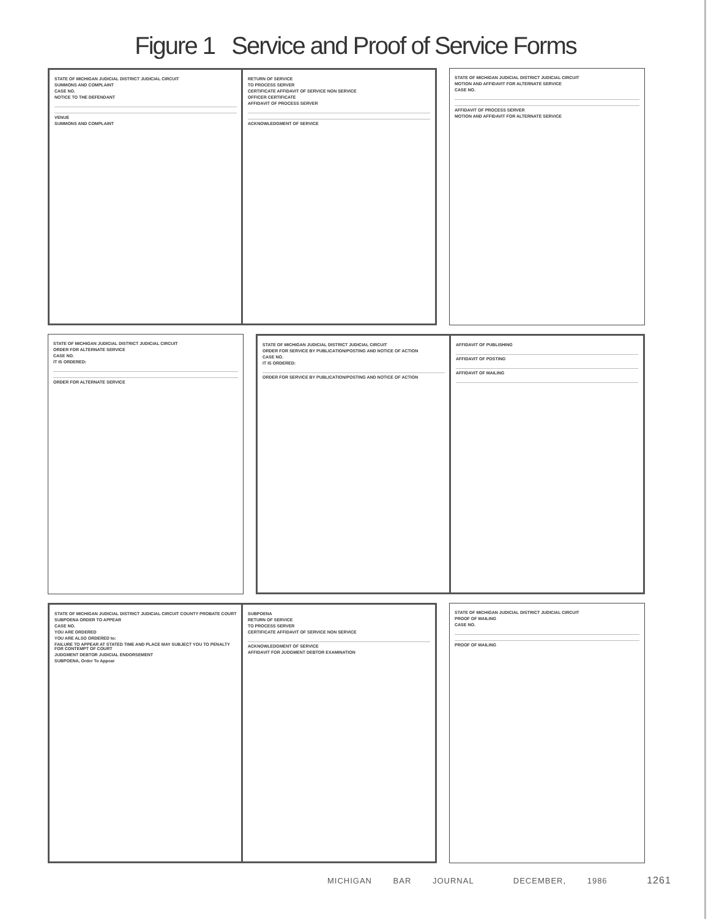Figure 1 Service and Proof of Service Forms
STATE OF MICHIGAN JUDICIAL DISTRICT JUDICIAL CIRCUIT
SUMMONS AND COMPLAINT
CASE NO.
NOTICE TO THE DEFENDANT
VENUE
SUMMONS AND COMPLAINT
RETURN OF SERVICE
TO PROCESS SERVER
CERTIFICATE AFFIDAVIT OF SERVICE NON SERVICE
OFFICER CERTIFICATE
AFFIDAVIT OF PROCESS SERVER
ACKNOWLEDGMENT OF SERVICE
STATE OF MICHIGAN JUDICIAL DISTRICT JUDICIAL CIRCUIT
MOTION AND AFFIDAVIT FOR ALTERNATE SERVICE
CASE NO.
AFFIDAVIT OF PROCESS SERVER
MOTION AND AFFIDAVIT FOR ALTERNATE SERVICE
STATE OF MICHIGAN JUDICIAL DISTRICT JUDICIAL CIRCUIT
ORDER FOR ALTERNATE SERVICE
CASE NO.
IT IS ORDERED:
ORDER FOR ALTERNATE SERVICE
STATE OF MICHIGAN JUDICIAL DISTRICT JUDICIAL CIRCUIT
ORDER FOR SERVICE BY PUBLICATION/POSTING AND NOTICE OF ACTION
CASE NO.
IT IS ORDERED:
ORDER FOR SERVICE BY PUBLICATION/POSTING AND NOTICE OF ACTION
AFFIDAVIT OF PUBLISHING
AFFIDAVIT OF POSTING
AFFIDAVIT OF MAILING
STATE OF MICHIGAN JUDICIAL DISTRICT JUDICIAL CIRCUIT COUNTY PROBATE COURT
SUBPOENA ORDER TO APPEAR
CASE NO.
YOU ARE ORDERED
YOU ARE ALSO ORDERED to:
FAILURE TO APPEAR AT STATED TIME AND PLACE MAY SUBJECT YOU TO PENALTY FOR CONTEMPT OF COURT
JUDGMENT DEBTOR JUDICIAL ENDORSEMENT
SUBPOENA, Order To Appear
SUBPOENA
RETURN OF SERVICE
TO PROCESS SERVER
CERTIFICATE AFFIDAVIT OF SERVICE NON SERVICE
ACKNOWLEDGMENT OF SERVICE
AFFIDAVIT FOR JUDGMENT DEBTOR EXAMINATION
STATE OF MICHIGAN JUDICIAL DISTRICT JUDICIAL CIRCUIT
PROOF OF MAILING
CASE NO.
PROOF OF MAILING
MICHIGAN BAR JOURNAL DECEMBER, 1986 1261